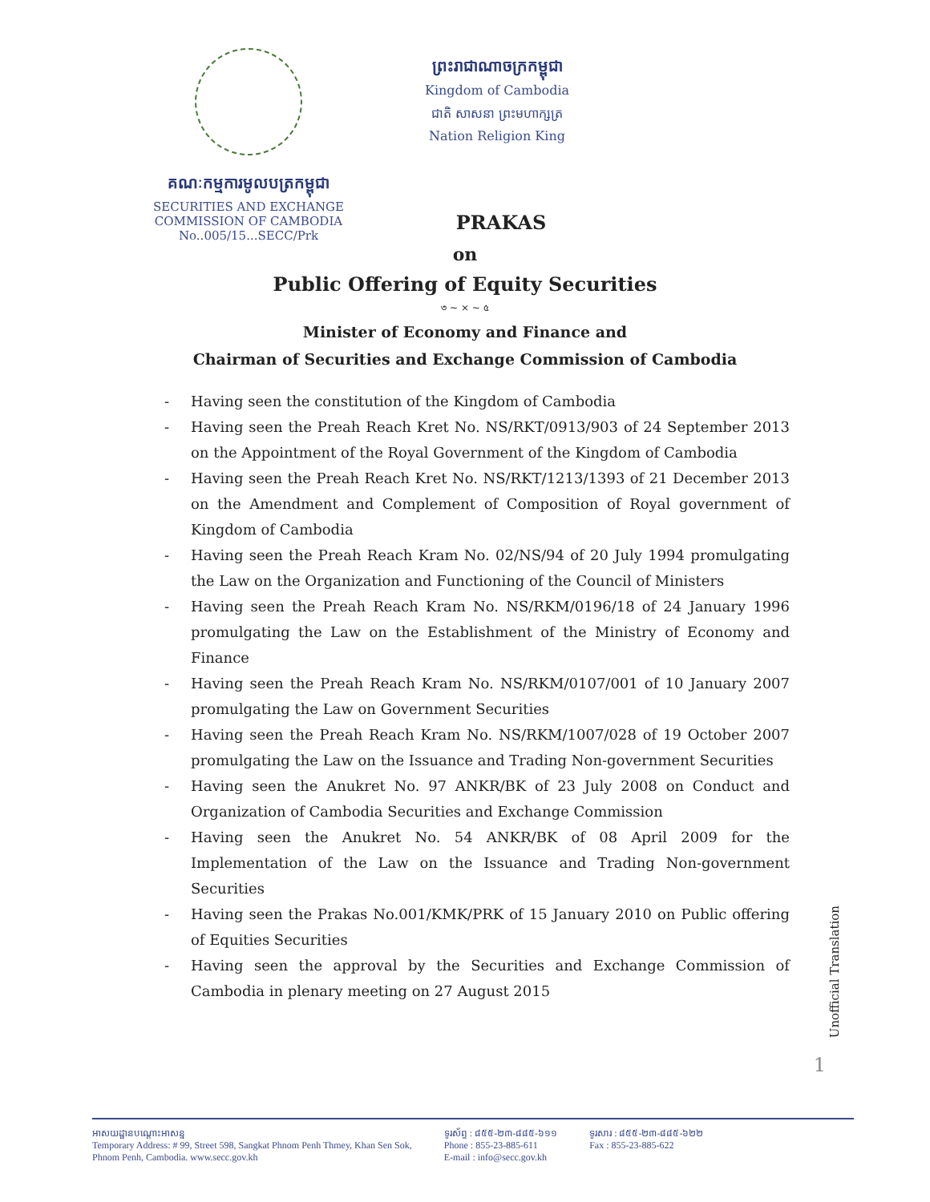គណៈកម្មការមូលបត្រកម្ពុជា
SECURITIES AND EXCHANGE
COMMISSION OF CAMBODIA
No..005/15...SECC/Prk
ព្រះរាជាណាចក្រកម្ពុជា
Kingdom of Cambodia
ជាតិ សាសនា ព្រះមហាក្សត្រ
Nation Religion King
PRAKAS
on
Public Offering of Equity Securities
৩ ~ × ~ ৫
Minister of Economy and Finance and
Chairman of Securities and Exchange Commission of Cambodia
- Having seen the constitution of the Kingdom of Cambodia
- Having seen the Preah Reach Kret No. NS/RKT/0913/903 of 24 September 2013 on the Appointment of the Royal Government of the Kingdom of Cambodia
- Having seen the Preah Reach Kret No. NS/RKT/1213/1393 of 21 December 2013 on the Amendment and Complement of Composition of Royal government of Kingdom of Cambodia
- Having seen the Preah Reach Kram No. 02/NS/94 of 20 July 1994 promulgating the Law on the Organization and Functioning of the Council of Ministers
- Having seen the Preah Reach Kram No. NS/RKM/0196/18 of 24 January 1996 promulgating the Law on the Establishment of the Ministry of Economy and Finance
- Having seen the Preah Reach Kram No. NS/RKM/0107/001 of 10 January 2007 promulgating the Law on Government Securities
- Having seen the Preah Reach Kram No. NS/RKM/1007/028 of 19 October 2007 promulgating the Law on the Issuance and Trading Non-government Securities
- Having seen the Anukret No. 97 ANKR/BK of 23 July 2008 on Conduct and Organization of Cambodia Securities and Exchange Commission
- Having seen the Anukret No. 54 ANKR/BK of 08 April 2009 for the Implementation of the Law on the Issuance and Trading Non-government Securities
- Having seen the Prakas No.001/KMK/PRK of 15 January 2010 on Public offering of Equities Securities
- Having seen the approval by the Securities and Exchange Commission of Cambodia in plenary meeting on 27 August 2015
Unofficial Translation
1
អាសយដ្ឋានបណ្ដោះអាសន្ន
Temporary Address: # 99, Street 598, Sangkat Phnom Penh Thmey, Khan Sen Sok,
Phnom Penh, Cambodia. www.secc.gov.kh
ទូរស័ព្ទ : ៨៥៥-២៣-៨៨៥-៦១១
Phone : 855-23-885-611
E-mail : info@secc.gov.kh
ទូរសារ : ៨៥៥-២៣-៨៨៥-៦២២
Fax : 855-23-885-622